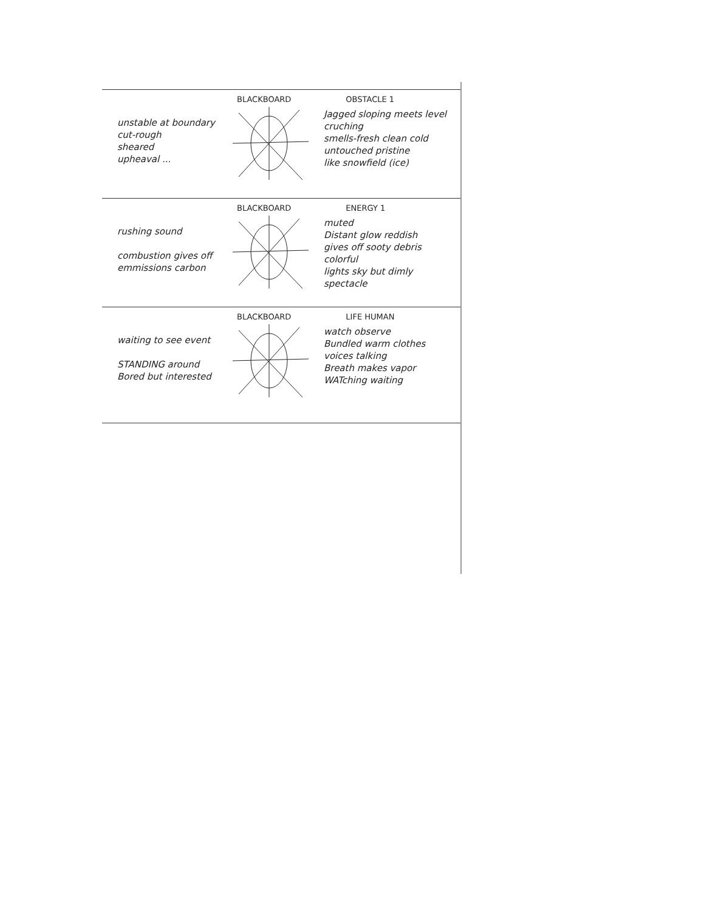BLACKBOARD OBSTACLE 1
unstable at boundary
cut-rough
sheared
upheaval ...
Jagged sloping meets level
cruching
smells-fresh clean cold
untouched pristine
like snowfield (ice)
BLACKBOARD ENERGY 1
rushing sound
combustion gives off
emmissions carbon
muted
Distant glow reddish
gives off sooty debris
colorful
lights sky but dimly
spectacle
BLACKBOARD LIFE HUMAN
waiting to see event
STANDING around
Bored but interested
watch observe
Bundled warm clothes
voices talking
Breath makes vapor
WATching waiting